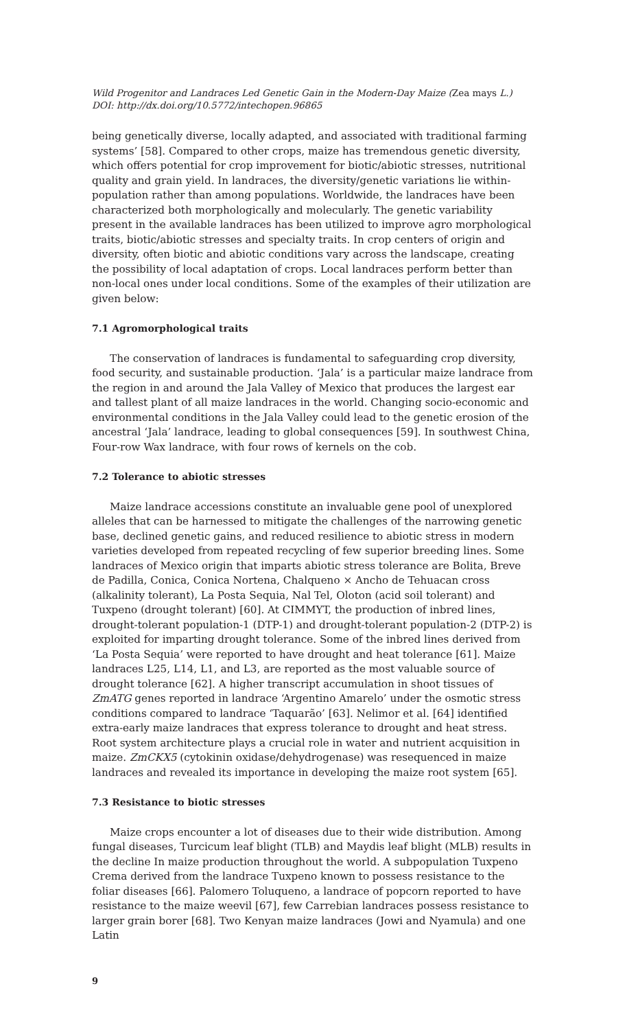Wild Progenitor and Landraces Led Genetic Gain in the Modern-Day Maize (Zea mays L.)
DOI: http://dx.doi.org/10.5772/intechopen.96865
being genetically diverse, locally adapted, and associated with traditional farming systems’ [58]. Compared to other crops, maize has tremendous genetic diversity, which offers potential for crop improvement for biotic/abiotic stresses, nutritional quality and grain yield. In landraces, the diversity/genetic variations lie within-population rather than among populations. Worldwide, the landraces have been characterized both morphologically and molecularly. The genetic variability present in the available landraces has been utilized to improve agro morphological traits, biotic/abiotic stresses and specialty traits. In crop centers of origin and diversity, often biotic and abiotic conditions vary across the landscape, creating the possibility of local adaptation of crops. Local landraces perform better than non-local ones under local conditions. Some of the examples of their utilization are given below:
7.1 Agromorphological traits
The conservation of landraces is fundamental to safeguarding crop diversity, food security, and sustainable production. ‘Jala’ is a particular maize landrace from the region in and around the Jala Valley of Mexico that produces the largest ear and tallest plant of all maize landraces in the world. Changing socio-economic and environmental conditions in the Jala Valley could lead to the genetic erosion of the ancestral ‘Jala’ landrace, leading to global consequences [59]. In southwest China, Four-row Wax landrace, with four rows of kernels on the cob.
7.2 Tolerance to abiotic stresses
Maize landrace accessions constitute an invaluable gene pool of unexplored alleles that can be harnessed to mitigate the challenges of the narrowing genetic base, declined genetic gains, and reduced resilience to abiotic stress in modern varieties developed from repeated recycling of few superior breeding lines. Some landraces of Mexico origin that imparts abiotic stress tolerance are Bolita, Breve de Padilla, Conica, Conica Nortena, Chalqueno × Ancho de Tehuacan cross (alkalinity tolerant), La Posta Sequia, Nal Tel, Oloton (acid soil tolerant) and Tuxpeno (drought tolerant) [60]. At CIMMYT, the production of inbred lines, drought-tolerant population-1 (DTP-1) and drought-tolerant population-2 (DTP-2) is exploited for imparting drought tolerance. Some of the inbred lines derived from ‘La Posta Sequia’ were reported to have drought and heat tolerance [61]. Maize landraces L25, L14, L1, and L3, are reported as the most valuable source of drought tolerance [62]. A higher transcript accumulation in shoot tissues of ZmATG genes reported in landrace ‘Argentino Amarelo’ under the osmotic stress conditions compared to landrace ‘Taquarão’ [63]. Nelimor et al. [64] identified extra-early maize landraces that express tolerance to drought and heat stress. Root system architecture plays a crucial role in water and nutrient acquisition in maize. ZmCKX5 (cytokinin oxidase/dehydrogenase) was resequenced in maize landraces and revealed its importance in developing the maize root system [65].
7.3 Resistance to biotic stresses
Maize crops encounter a lot of diseases due to their wide distribution. Among fungal diseases, Turcicum leaf blight (TLB) and Maydis leaf blight (MLB) results in the decline In maize production throughout the world. A subpopulation Tuxpeno Crema derived from the landrace Tuxpeno known to possess resistance to the foliar diseases [66]. Palomero Toluqueno, a landrace of popcorn reported to have resistance to the maize weevil [67], few Carrebian landraces possess resistance to larger grain borer [68]. Two Kenyan maize landraces (Jowi and Nyamula) and one Latin
9